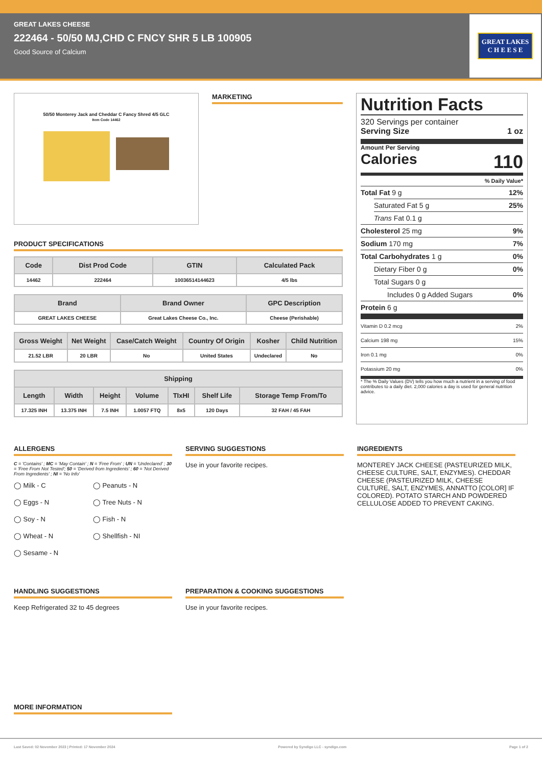GREAT LAKES CHEESE
222464 - 50/50 MJ,CHD C FNCY SHR 5 LB 100905
Good Source of Calcium
GREAT LAKES
C H E E S E
50/50 Monterey Jack and Cheddar C Fancy Shred 4/5 GLC
Item Code 14462
MARKETING
PRODUCT SPECIFICATIONS
| Code | Dist Prod Code | GTIN | Calculated Pack |
| --- | --- | --- | --- |
| 14462 | 222464 | 10036514144623 | 4/5 lbs |
| Brand | Brand Owner | GPC Description |
| --- | --- | --- |
| GREAT LAKES CHEESE | Great Lakes Cheese Co., Inc. | Cheese (Perishable) |
| Gross Weight | Net Weight | Case/Catch Weight | Country Of Origin | Kosher | Child Nutrition |
| --- | --- | --- | --- | --- | --- |
| 21.52 LBR | 20 LBR | No | United States | Undeclared | No |
| Shipping | | | | | | |
| --- | --- | --- | --- | --- | --- | --- |
| Length | Width | Height | Volume | TIxHI | Shelf Life | Storage Temp From/To |
| 17.325 INH | 13.375 INH | 7.5 INH | 1.0057 FTQ | 8x5 | 120 Days | 32 FAH / 45 FAH |
Nutrition Facts
320 Servings per container
Serving Size 1 oz
Amount Per Serving
Calories 110
% Daily Value*
Total Fat 9 g 12%
Saturated Fat 5 g 25%
Trans Fat 0.1 g
Cholesterol 25 mg 9%
Sodium 170 mg 7%
Total Carbohydrates 1 g 0%
Dietary Fiber 0 g 0%
Total Sugars 0 g
Includes 0 g Added Sugars 0%
Protein 6 g
Vitamin D 0.2 mcg 2%
Calcium 198 mg 15%
Iron 0.1 mg 0%
Potassium 20 mg 0%
* The % Daily Values (DV) tells you how much a nutrient in a serving of food contributes to a daily diet. 2,000 calories a day is used for general nutrition advice.
ALLERGENS
C = 'Contains' ; MC = 'May Contain' ; N = 'Free From' ; UN = 'Undeclared' ; 30 = 'Free From Not Tested'; 50 = 'Derived from Ingredients' ; 60 = 'Not Derived From Ingredients' ; NI = 'No Info'
◯ Milk - C
◯ Peanuts - N
◯ Eggs - N
◯ Tree Nuts - N
◯ Soy - N
◯ Fish - N
◯ Wheat - N
◯ Shellfish - NI
◯ Sesame - N
SERVING SUGGESTIONS
Use in your favorite recipes.
INGREDIENTS
MONTEREY JACK CHEESE (PASTEURIZED MILK, CHEESE CULTURE, SALT, ENZYMES). CHEDDAR CHEESE (PASTEURIZED MILK, CHEESE CULTURE, SALT, ENZYMES, ANNATTO [COLOR] IF COLORED). POTATO STARCH AND POWDERED CELLULOSE ADDED TO PREVENT CAKING.
HANDLING SUGGESTIONS
Keep Refrigerated 32 to 45 degrees
PREPARATION & COOKING SUGGESTIONS
Use in your favorite recipes.
MORE INFORMATION
Last Saved: 02 November 2023 | Printed: 17 November 2024 Powered by Syndigo LLC - syndigo.com Page 1 of 2